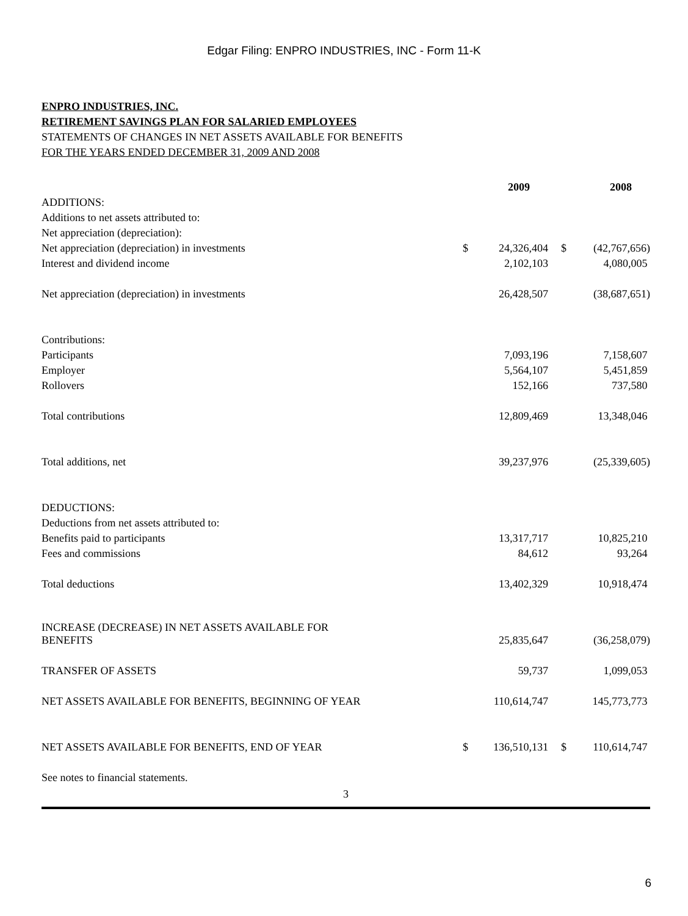Edgar Filing: ENPRO INDUSTRIES, INC - Form 11-K
ENPRO INDUSTRIES, INC.
RETIREMENT SAVINGS PLAN FOR SALARIED EMPLOYEES
STATEMENTS OF CHANGES IN NET ASSETS AVAILABLE FOR BENEFITS
FOR THE YEARS ENDED DECEMBER 31, 2009 AND 2008
| | 2009 | | 2008 | |
| --- | --- | --- | --- | --- |
| ADDITIONS: | | | | |
| Additions to net assets attributed to: | | | | |
| Net appreciation (depreciation): | | | | |
| Net appreciation (depreciation) in investments | $ | 24,326,404 | $ | (42,767,656) |
| Interest and dividend income | | 2,102,103 | | 4,080,005 |
| Net appreciation (depreciation) in investments | | 26,428,507 | | (38,687,651) |
| Contributions: | | | | |
| Participants | | 7,093,196 | | 7,158,607 |
| Employer | | 5,564,107 | | 5,451,859 |
| Rollovers | | 152,166 | | 737,580 |
| Total contributions | | 12,809,469 | | 13,348,046 |
| Total additions, net | | 39,237,976 | | (25,339,605) |
| DEDUCTIONS: | | | | |
| Deductions from net assets attributed to: | | | | |
| Benefits paid to participants | | 13,317,717 | | 10,825,210 |
| Fees and commissions | | 84,612 | | 93,264 |
| Total deductions | | 13,402,329 | | 10,918,474 |
| INCREASE (DECREASE) IN NET ASSETS AVAILABLE FOR BENEFITS | | 25,835,647 | | (36,258,079) |
| TRANSFER OF ASSETS | | 59,737 | | 1,099,053 |
| NET ASSETS AVAILABLE FOR BENEFITS, BEGINNING OF YEAR | | 110,614,747 | | 145,773,773 |
| NET ASSETS AVAILABLE FOR BENEFITS, END OF YEAR | $ | 136,510,131 | $ | 110,614,747 |
| See notes to financial statements. | | | | |
3
6